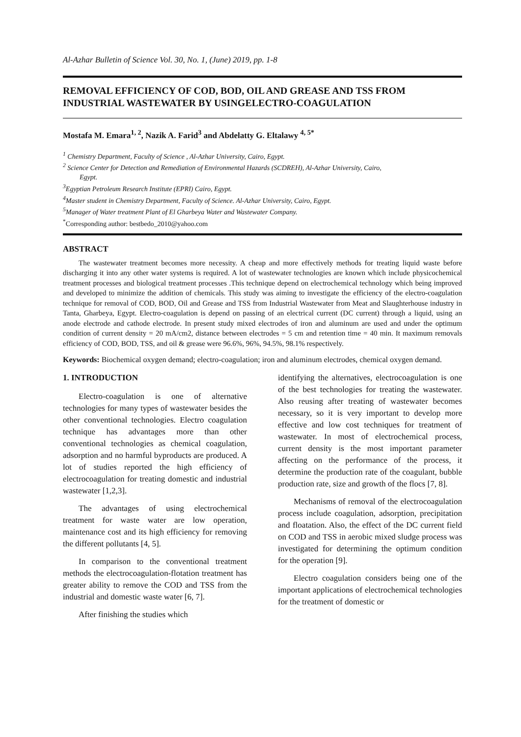Al-Azhar Bulletin of Science Vol. 30, No. 1, (June) 2019, pp. 1-8
REMOVAL EFFICIENCY OF COD, BOD, OIL AND GREASE AND TSS FROM INDUSTRIAL WASTEWATER BY USINGELECTRO-COAGULATION
Mostafa M. Emara<sup>1, 2</sup>, Nazik A. Farid<sup>3</sup> and Abdelatty G. Eltalawy <sup>4, 5*</sup>
<sup>1</sup> Chemistry Department, Faculty of Science , Al-Azhar University, Cairo, Egypt.
<sup>2</sup> Science Center for Detection and Remediation of Environmental Hazards (SCDREH), Al-Azhar University, Cairo,
Egypt.
<sup>3</sup>Egyptian Petroleum Research Institute (EPRI) Cairo, Egypt.
<sup>4</sup>Master student in Chemistry Department, Faculty of Science. Al-Azhar University, Cairo, Egypt.
<sup>5</sup>Manager of Water treatment Plant of El Gharbeya Water and Wastewater Company.
<sup>*</sup>Corresponding author: bestbedo_2010@yahoo.com
ABSTRACT
The wastewater treatment becomes more necessity. A cheap and more effectively methods for treating liquid waste before discharging it into any other water systems is required. A lot of wastewater technologies are known which include physicochemical treatment processes and biological treatment processes .This technique depend on electrochemical technology which being improved and developed to minimize the addition of chemicals. This study was aiming to investigate the efficiency of the electro-coagulation technique for removal of COD, BOD, Oil and Grease and TSS from Industrial Wastewater from Meat and Slaughterhouse industry in Tanta, Gharbeya, Egypt. Electro-coagulation is depend on passing of an electrical current (DC current) through a liquid, using an anode electrode and cathode electrode. In present study mixed electrodes of iron and aluminum are used and under the optimum condition of current density = 20 mA/cm2, distance between electrodes = 5 cm and retention time = 40 min. It maximum removals efficiency of COD, BOD, TSS, and oil & grease were 96.6%, 96%, 94.5%, 98.1% respectively.
Keywords: Biochemical oxygen demand; electro-coagulation; iron and aluminum electrodes, chemical oxygen demand.
1. INTRODUCTION
Electro-coagulation is one of alternative technologies for many types of wastewater besides the other conventional technologies. Electro coagulation technique has advantages more than other conventional technologies as chemical coagulation, adsorption and no harmful byproducts are produced. A lot of studies reported the high efficiency of electrocoagulation for treating domestic and industrial wastewater [1,2,3].
The advantages of using electrochemical treatment for waste water are low operation, maintenance cost and its high efficiency for removing the different pollutants [4, 5].
In comparison to the conventional treatment methods the electrocoagulation-flotation treatment has greater ability to remove the COD and TSS from the industrial and domestic waste water [6, 7].
After finishing the studies which
identifying the alternatives, electrocoagulation is one of the best technologies for treating the wastewater. Also reusing after treating of wastewater becomes necessary, so it is very important to develop more effective and low cost techniques for treatment of wastewater. In most of electrochemical process, current density is the most important parameter affecting on the performance of the process, it determine the production rate of the coagulant, bubble production rate, size and growth of the flocs [7, 8].
Mechanisms of removal of the electrocoagulation process include coagulation, adsorption, precipitation and floatation. Also, the effect of the DC current field on COD and TSS in aerobic mixed sludge process was investigated for determining the optimum condition for the operation [9].
Electro coagulation considers being one of the important applications of electrochemical technologies for the treatment of domestic or